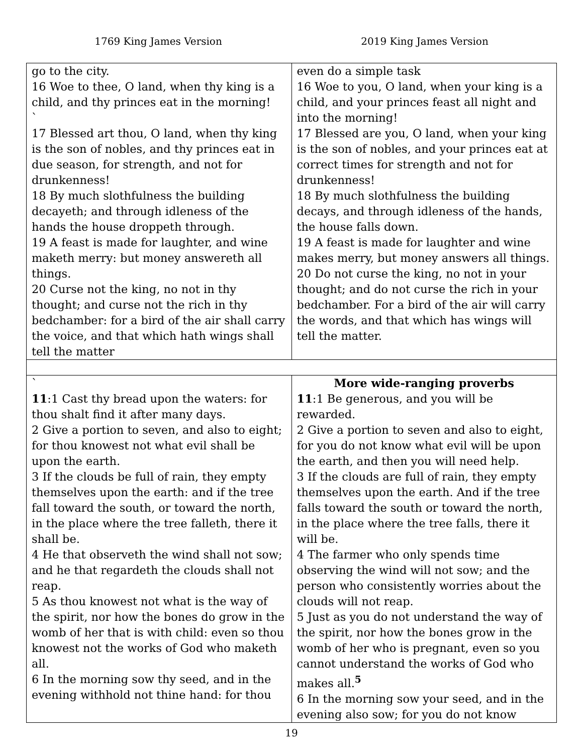1769 King James Version 2019 King James Version
| go to the city. 16 Woe to thee, O land, when thy king is a child, and thy princes eat in the morning! ` 17 Blessed art thou, O land, when thy king is the son of nobles, and thy princes eat in due season, for strength, and not for drunkenness! 18 By much slothfulness the building decayeth; and through idleness of the hands the house droppeth through. 19 A feast is made for laughter, and wine maketh merry: but money answereth all things. 20 Curse not the king, no not in thy thought; and curse not the rich in thy bedchamber: for a bird of the air shall carry the voice, and that which hath wings shall tell the matter | even do a simple task 16 Woe to you, O land, when your king is a child, and your princes feast all night and into the morning! 17 Blessed are you, O land, when your king is the son of nobles, and your princes eat at correct times for strength and not for drunkenness! 18 By much slothfulness the building decays, and through idleness of the hands, the house falls down. 19 A feast is made for laughter and wine makes merry, but money answers all things. 20 Do not curse the king, no not in your thought; and do not curse the rich in your bedchamber. For a bird of the air will carry the words, and that which has wings will tell the matter. |
| ` 11 :1 Cast thy bread upon the waters: for thou shalt find it after many days. 2 Give a portion to seven, and also to eight; for thou knowest not what evil shall be upon the earth. 3 If the clouds be full of rain, they empty themselves upon the earth: and if the tree fall toward the south, or toward the north, in the place where the tree falleth, there it shall be. 4 He that observeth the wind shall not sow; and he that regardeth the clouds shall not reap. 5 As thou knowest not what is the way of the spirit, nor how the bones do grow in the womb of her that is with child: even so thou knowest not the works of God who maketh all. 6 In the morning sow thy seed, and in the evening withhold not thine hand: for thou | More wide-ranging proverbs 11 :1 Be generous, and you will be rewarded. 2 Give a portion to seven and also to eight, for you do not know what evil will be upon the earth, and then you will need help. 3 If the clouds are full of rain, they empty themselves upon the earth. And if the tree falls toward the south or toward the north, in the place where the tree falls, there it will be. 4 The farmer who only spends time observing the wind will not sow; and the person who consistently worries about the clouds will not reap. 5 Just as you do not understand the way of the spirit, nor how the bones grow in the womb of her who is pregnant, even so you cannot understand the works of God who makes all.<sup>5</sup> 6 In the morning sow your seed, and in the evening also sow; for you do not know |
19